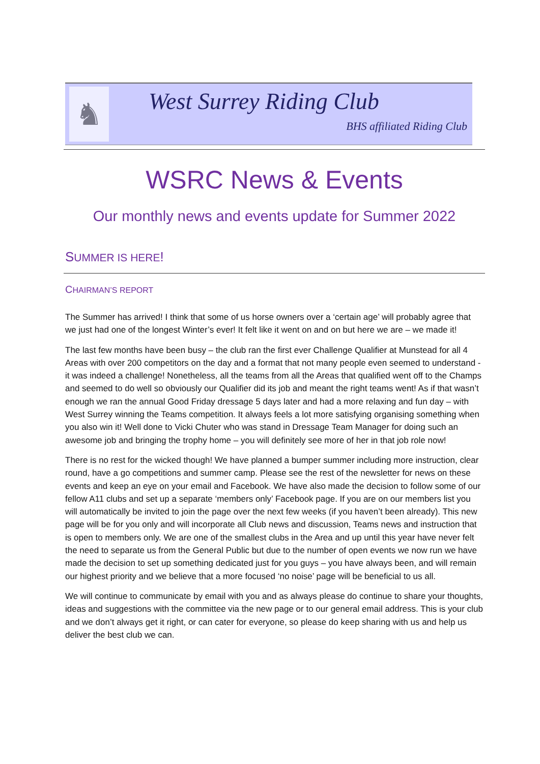♞
West Surrey Riding Club
BHS affiliated Riding Club
WSRC News & Events
Our monthly news and events update for Summer 2022
SUMMER IS HERE!
CHAIRMAN’S REPORT
The Summer has arrived! I think that some of us horse owners over a ‘certain age’ will probably agree that we just had one of the longest Winter’s ever! It felt like it went on and on but here we are – we made it!
The last few months have been busy – the club ran the first ever Challenge Qualifier at Munstead for all 4 Areas with over 200 competitors on the day and a format that not many people even seemed to understand - it was indeed a challenge! Nonetheless, all the teams from all the Areas that qualified went off to the Champs and seemed to do well so obviously our Qualifier did its job and meant the right teams went! As if that wasn’t enough we ran the annual Good Friday dressage 5 days later and had a more relaxing and fun day – with West Surrey winning the Teams competition. It always feels a lot more satisfying organising something when you also win it! Well done to Vicki Chuter who was stand in Dressage Team Manager for doing such an awesome job and bringing the trophy home – you will definitely see more of her in that job role now!
There is no rest for the wicked though! We have planned a bumper summer including more instruction, clear round, have a go competitions and summer camp. Please see the rest of the newsletter for news on these events and keep an eye on your email and Facebook. We have also made the decision to follow some of our fellow A11 clubs and set up a separate ‘members only’ Facebook page. If you are on our members list you will automatically be invited to join the page over the next few weeks (if you haven’t been already). This new page will be for you only and will incorporate all Club news and discussion, Teams news and instruction that is open to members only. We are one of the smallest clubs in the Area and up until this year have never felt the need to separate us from the General Public but due to the number of open events we now run we have made the decision to set up something dedicated just for you guys – you have always been, and will remain our highest priority and we believe that a more focused ‘no noise’ page will be beneficial to us all.
We will continue to communicate by email with you and as always please do continue to share your thoughts, ideas and suggestions with the committee via the new page or to our general email address. This is your club and we don’t always get it right, or can cater for everyone, so please do keep sharing with us and help us deliver the best club we can.